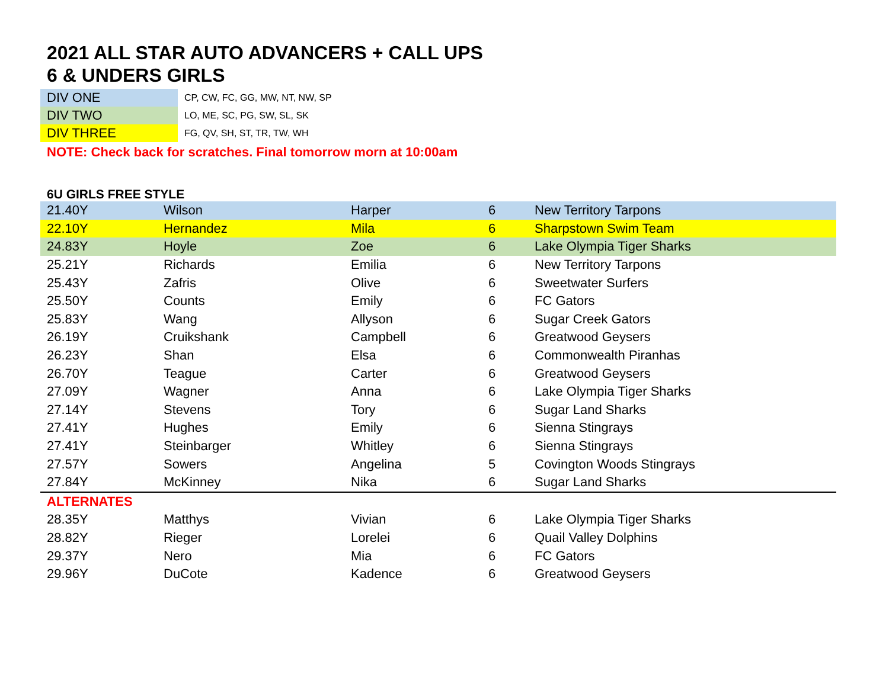2021 ALL STAR AUTO ADVANCERS + CALL UPS
6 & UNDERS GIRLS
| DIV ONE | CP, CW, FC, GG, MW, NT, NW, SP |
| DIV TWO | LO, ME, SC, PG, SW, SL, SK |
| DIV THREE | FG, QV, SH, ST, TR, TW, WH |
NOTE: Check back for scratches. Final tomorrow morn at 10:00am
6U GIRLS FREE STYLE
| 21.40Y | Wilson | Harper | 6 | New Territory Tarpons |
| 22.10Y | Hernandez | Mila | 6 | Sharpstown Swim Team |
| 24.83Y | Hoyle | Zoe | 6 | Lake Olympia Tiger Sharks |
| 25.21Y | Richards | Emilia | 6 | New Territory Tarpons |
| 25.43Y | Zafris | Olive | 6 | Sweetwater Surfers |
| 25.50Y | Counts | Emily | 6 | FC Gators |
| 25.83Y | Wang | Allyson | 6 | Sugar Creek Gators |
| 26.19Y | Cruikshank | Campbell | 6 | Greatwood Geysers |
| 26.23Y | Shan | Elsa | 6 | Commonwealth Piranhas |
| 26.70Y | Teague | Carter | 6 | Greatwood Geysers |
| 27.09Y | Wagner | Anna | 6 | Lake Olympia Tiger Sharks |
| 27.14Y | Stevens | Tory | 6 | Sugar Land Sharks |
| 27.41Y | Hughes | Emily | 6 | Sienna Stingrays |
| 27.41Y | Steinbarger | Whitley | 6 | Sienna Stingrays |
| 27.57Y | Sowers | Angelina | 5 | Covington Woods Stingrays |
| 27.84Y | McKinney | Nika | 6 | Sugar Land Sharks |
| ALTERNATES | | | | |
| 28.35Y | Matthys | Vivian | 6 | Lake Olympia Tiger Sharks |
| 28.82Y | Rieger | Lorelei | 6 | Quail Valley Dolphins |
| 29.37Y | Nero | Mia | 6 | FC Gators |
| 29.96Y | DuCote | Kadence | 6 | Greatwood Geysers |